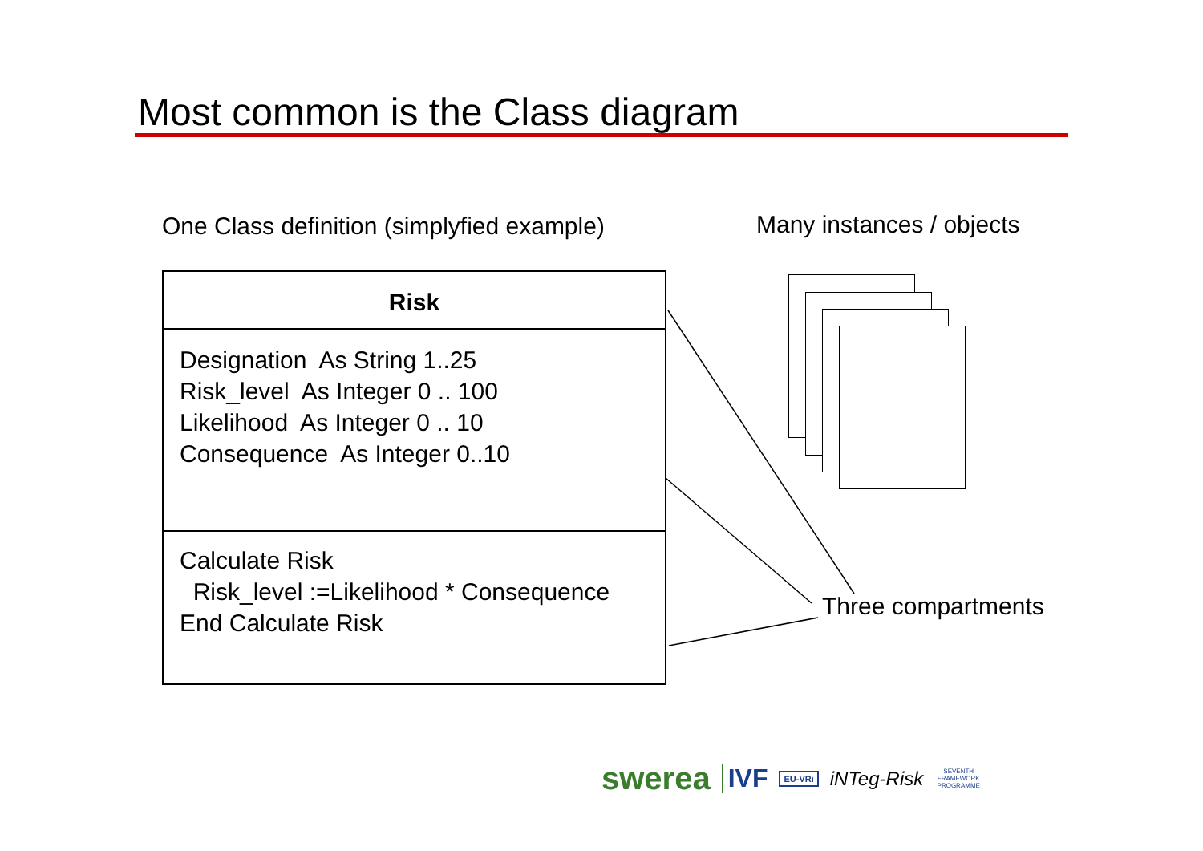Most common is the Class diagram
One Class definition (simplyfied example)
Many instances / objects
Risk
Designation As String 1..25
Risk_level As Integer 0 .. 100
Likelihood As Integer 0 .. 10
Consequence As Integer 0..10
Calculate Risk
Risk_level :=Likelihood * Consequence
End Calculate Risk
Three compartments
swerea IVF EU-VRi iNTeg-Risk SEVENTH FRAMEWORK PROGRAMME